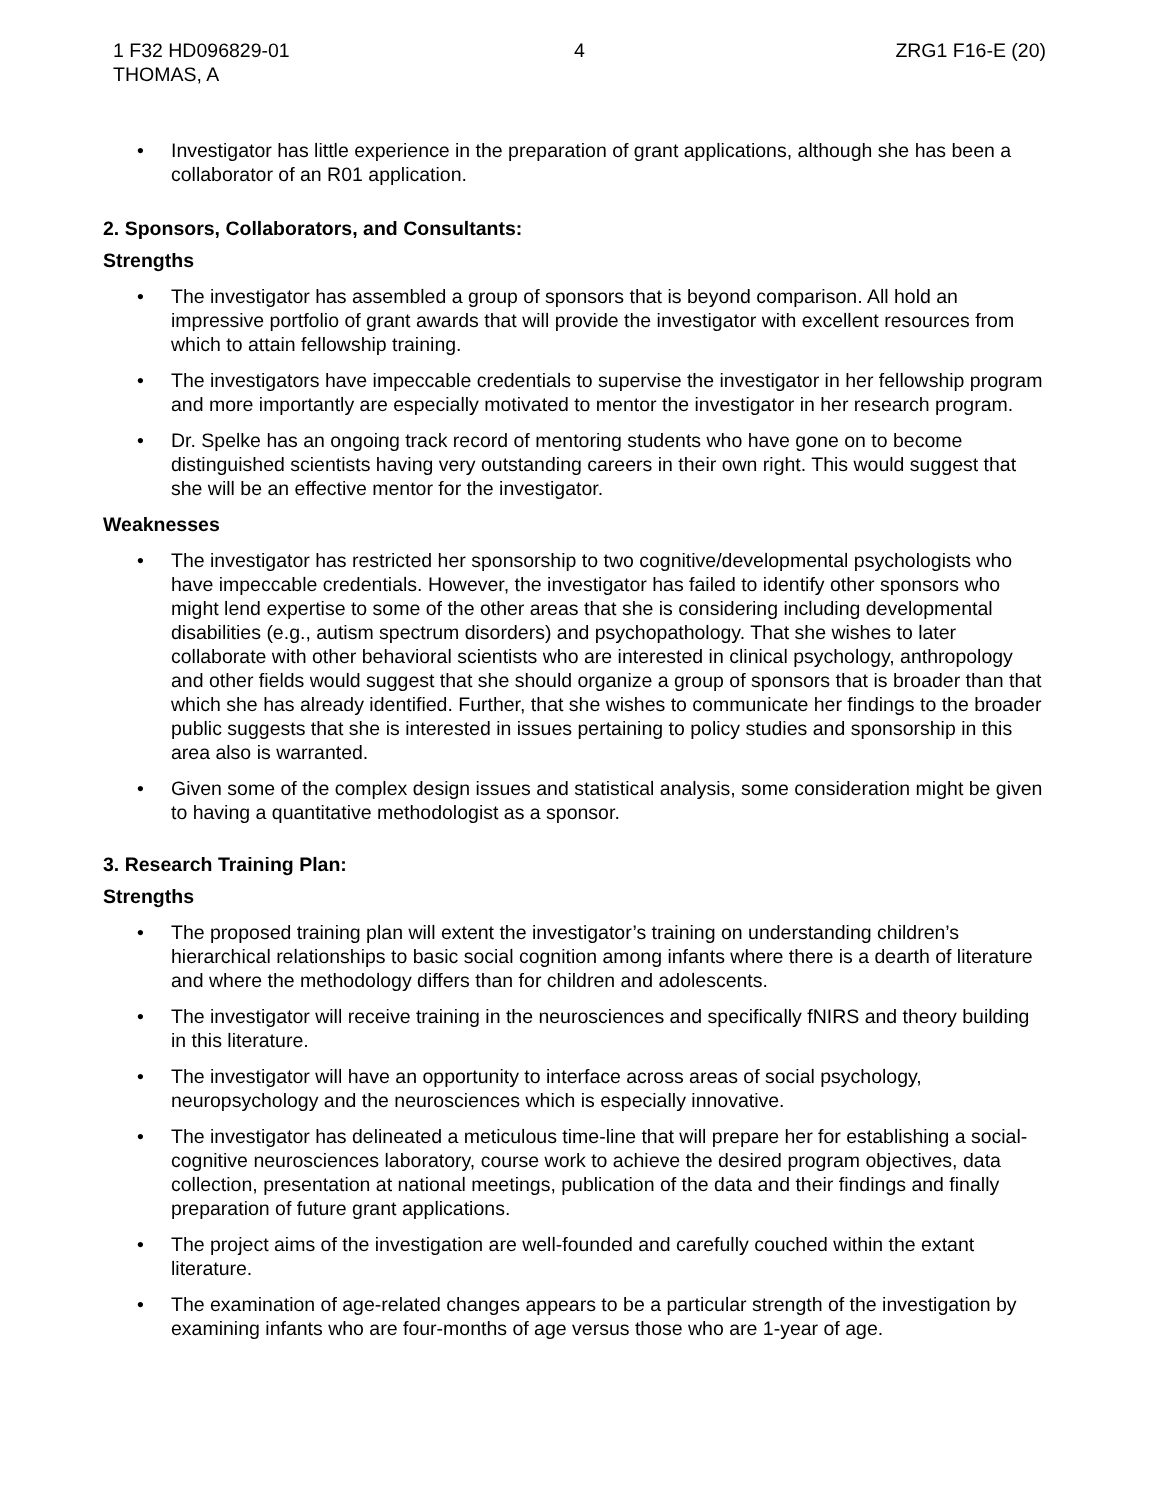1 F32 HD096829-01
THOMAS, A
4 ZRG1 F16-E (20)
• Investigator has little experience in the preparation of grant applications, although she has been a collaborator of an R01 application.
2. Sponsors, Collaborators, and Consultants:
Strengths
• The investigator has assembled a group of sponsors that is beyond comparison. All hold an impressive portfolio of grant awards that will provide the investigator with excellent resources from which to attain fellowship training.
• The investigators have impeccable credentials to supervise the investigator in her fellowship program and more importantly are especially motivated to mentor the investigator in her research program.
• Dr. Spelke has an ongoing track record of mentoring students who have gone on to become distinguished scientists having very outstanding careers in their own right. This would suggest that she will be an effective mentor for the investigator.
Weaknesses
• The investigator has restricted her sponsorship to two cognitive/developmental psychologists who have impeccable credentials. However, the investigator has failed to identify other sponsors who might lend expertise to some of the other areas that she is considering including developmental disabilities (e.g., autism spectrum disorders) and psychopathology. That she wishes to later collaborate with other behavioral scientists who are interested in clinical psychology, anthropology and other fields would suggest that she should organize a group of sponsors that is broader than that which she has already identified. Further, that she wishes to communicate her findings to the broader public suggests that she is interested in issues pertaining to policy studies and sponsorship in this area also is warranted.
• Given some of the complex design issues and statistical analysis, some consideration might be given to having a quantitative methodologist as a sponsor.
3. Research Training Plan:
Strengths
• The proposed training plan will extent the investigator’s training on understanding children’s hierarchical relationships to basic social cognition among infants where there is a dearth of literature and where the methodology differs than for children and adolescents.
• The investigator will receive training in the neurosciences and specifically fNIRS and theory building in this literature.
• The investigator will have an opportunity to interface across areas of social psychology, neuropsychology and the neurosciences which is especially innovative.
• The investigator has delineated a meticulous time-line that will prepare her for establishing a social-cognitive neurosciences laboratory, course work to achieve the desired program objectives, data collection, presentation at national meetings, publication of the data and their findings and finally preparation of future grant applications.
• The project aims of the investigation are well-founded and carefully couched within the extant literature.
• The examination of age-related changes appears to be a particular strength of the investigation by examining infants who are four-months of age versus those who are 1-year of age.